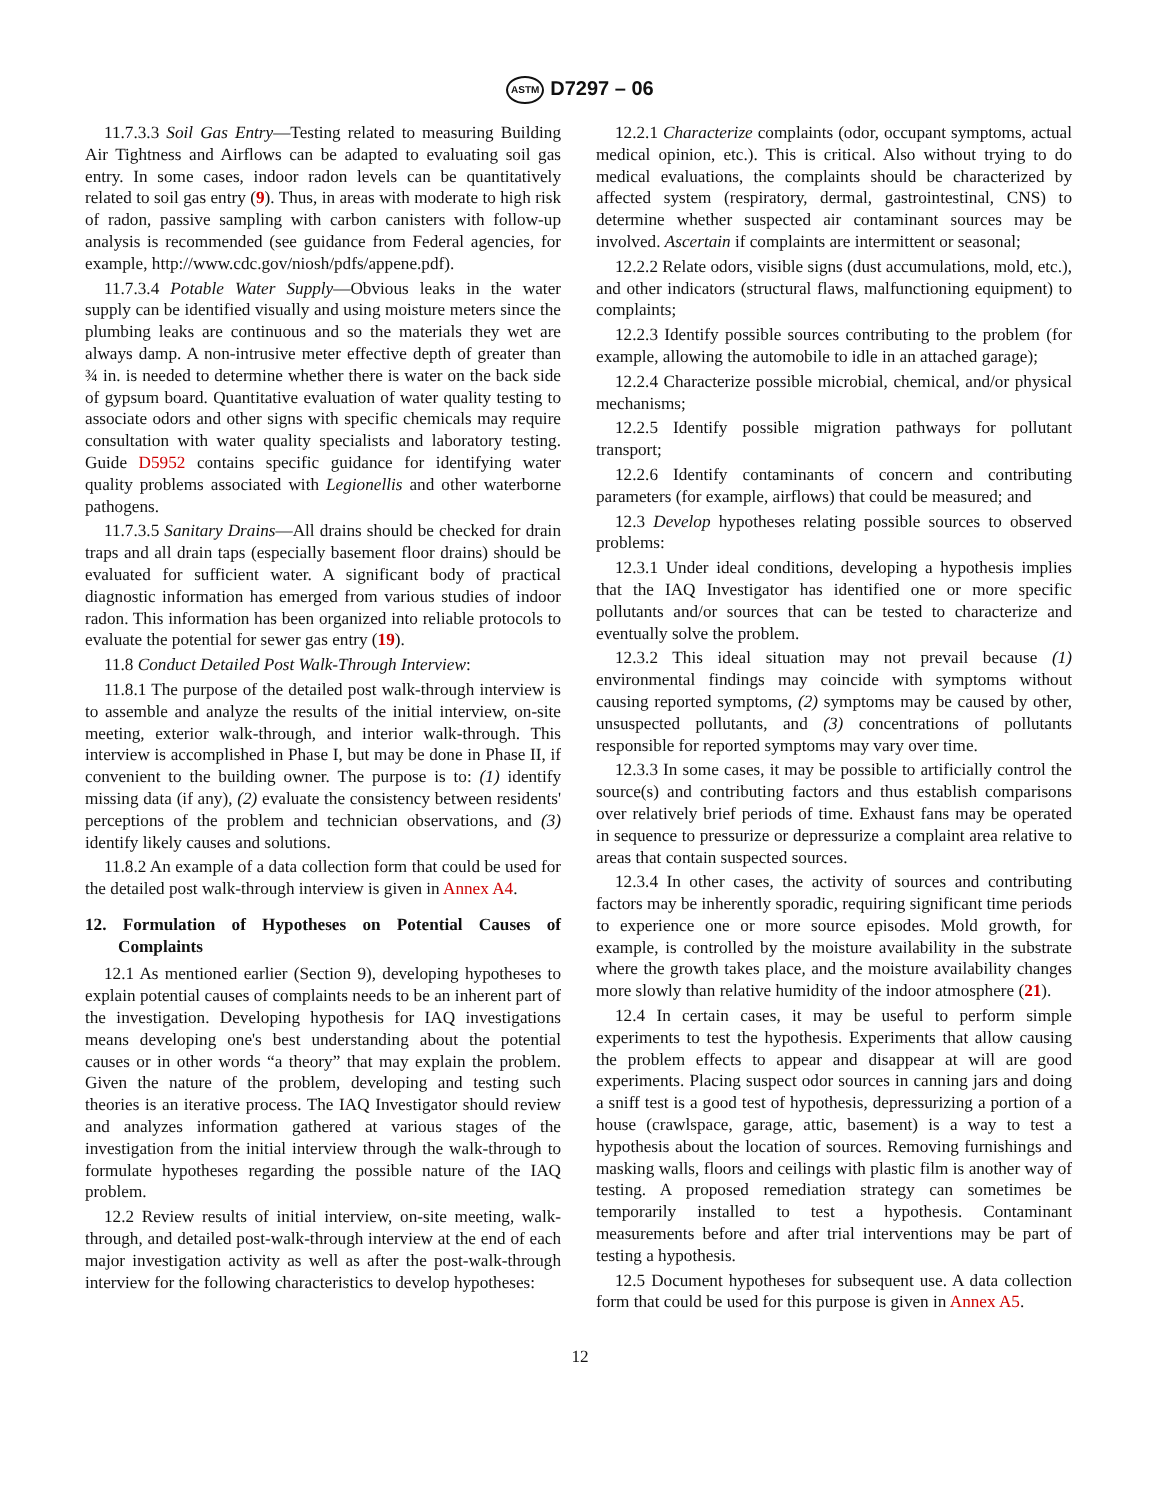ASTM D7297 – 06
11.7.3.3 Soil Gas Entry—Testing related to measuring Building Air Tightness and Airflows can be adapted to evaluating soil gas entry. In some cases, indoor radon levels can be quantitatively related to soil gas entry (9). Thus, in areas with moderate to high risk of radon, passive sampling with carbon canisters with follow-up analysis is recommended (see guidance from Federal agencies, for example, http://www.cdc.gov/niosh/pdfs/appene.pdf).
11.7.3.4 Potable Water Supply—Obvious leaks in the water supply can be identified visually and using moisture meters since the plumbing leaks are continuous and so the materials they wet are always damp. A non-intrusive meter effective depth of greater than ¾ in. is needed to determine whether there is water on the back side of gypsum board. Quantitative evaluation of water quality testing to associate odors and other signs with specific chemicals may require consultation with water quality specialists and laboratory testing. Guide D5952 contains specific guidance for identifying water quality problems associated with Legionellis and other waterborne pathogens.
11.7.3.5 Sanitary Drains—All drains should be checked for drain traps and all drain taps (especially basement floor drains) should be evaluated for sufficient water. A significant body of practical diagnostic information has emerged from various studies of indoor radon. This information has been organized into reliable protocols to evaluate the potential for sewer gas entry (19).
11.8 Conduct Detailed Post Walk-Through Interview:
11.8.1 The purpose of the detailed post walk-through interview is to assemble and analyze the results of the initial interview, on-site meeting, exterior walk-through, and interior walk-through. This interview is accomplished in Phase I, but may be done in Phase II, if convenient to the building owner. The purpose is to: (1) identify missing data (if any), (2) evaluate the consistency between residents' perceptions of the problem and technician observations, and (3) identify likely causes and solutions.
11.8.2 An example of a data collection form that could be used for the detailed post walk-through interview is given in Annex A4.
12. Formulation of Hypotheses on Potential Causes of Complaints
12.1 As mentioned earlier (Section 9), developing hypotheses to explain potential causes of complaints needs to be an inherent part of the investigation. Developing hypothesis for IAQ investigations means developing one's best understanding about the potential causes or in other words “a theory” that may explain the problem. Given the nature of the problem, developing and testing such theories is an iterative process. The IAQ Investigator should review and analyzes information gathered at various stages of the investigation from the initial interview through the walk-through to formulate hypotheses regarding the possible nature of the IAQ problem.
12.2 Review results of initial interview, on-site meeting, walk-through, and detailed post-walk-through interview at the end of each major investigation activity as well as after the post-walk-through interview for the following characteristics to develop hypotheses:
12.2.1 Characterize complaints (odor, occupant symptoms, actual medical opinion, etc.). This is critical. Also without trying to do medical evaluations, the complaints should be characterized by affected system (respiratory, dermal, gastrointestinal, CNS) to determine whether suspected air contaminant sources may be involved. Ascertain if complaints are intermittent or seasonal;
12.2.2 Relate odors, visible signs (dust accumulations, mold, etc.), and other indicators (structural flaws, malfunctioning equipment) to complaints;
12.2.3 Identify possible sources contributing to the problem (for example, allowing the automobile to idle in an attached garage);
12.2.4 Characterize possible microbial, chemical, and/or physical mechanisms;
12.2.5 Identify possible migration pathways for pollutant transport;
12.2.6 Identify contaminants of concern and contributing parameters (for example, airflows) that could be measured; and
12.3 Develop hypotheses relating possible sources to observed problems:
12.3.1 Under ideal conditions, developing a hypothesis implies that the IAQ Investigator has identified one or more specific pollutants and/or sources that can be tested to characterize and eventually solve the problem.
12.3.2 This ideal situation may not prevail because (1) environmental findings may coincide with symptoms without causing reported symptoms, (2) symptoms may be caused by other, unsuspected pollutants, and (3) concentrations of pollutants responsible for reported symptoms may vary over time.
12.3.3 In some cases, it may be possible to artificially control the source(s) and contributing factors and thus establish comparisons over relatively brief periods of time. Exhaust fans may be operated in sequence to pressurize or depressurize a complaint area relative to areas that contain suspected sources.
12.3.4 In other cases, the activity of sources and contributing factors may be inherently sporadic, requiring significant time periods to experience one or more source episodes. Mold growth, for example, is controlled by the moisture availability in the substrate where the growth takes place, and the moisture availability changes more slowly than relative humidity of the indoor atmosphere (21).
12.4 In certain cases, it may be useful to perform simple experiments to test the hypothesis. Experiments that allow causing the problem effects to appear and disappear at will are good experiments. Placing suspect odor sources in canning jars and doing a sniff test is a good test of hypothesis, depressurizing a portion of a house (crawlspace, garage, attic, basement) is a way to test a hypothesis about the location of sources. Removing furnishings and masking walls, floors and ceilings with plastic film is another way of testing. A proposed remediation strategy can sometimes be temporarily installed to test a hypothesis. Contaminant measurements before and after trial interventions may be part of testing a hypothesis.
12.5 Document hypotheses for subsequent use. A data collection form that could be used for this purpose is given in Annex A5.
12